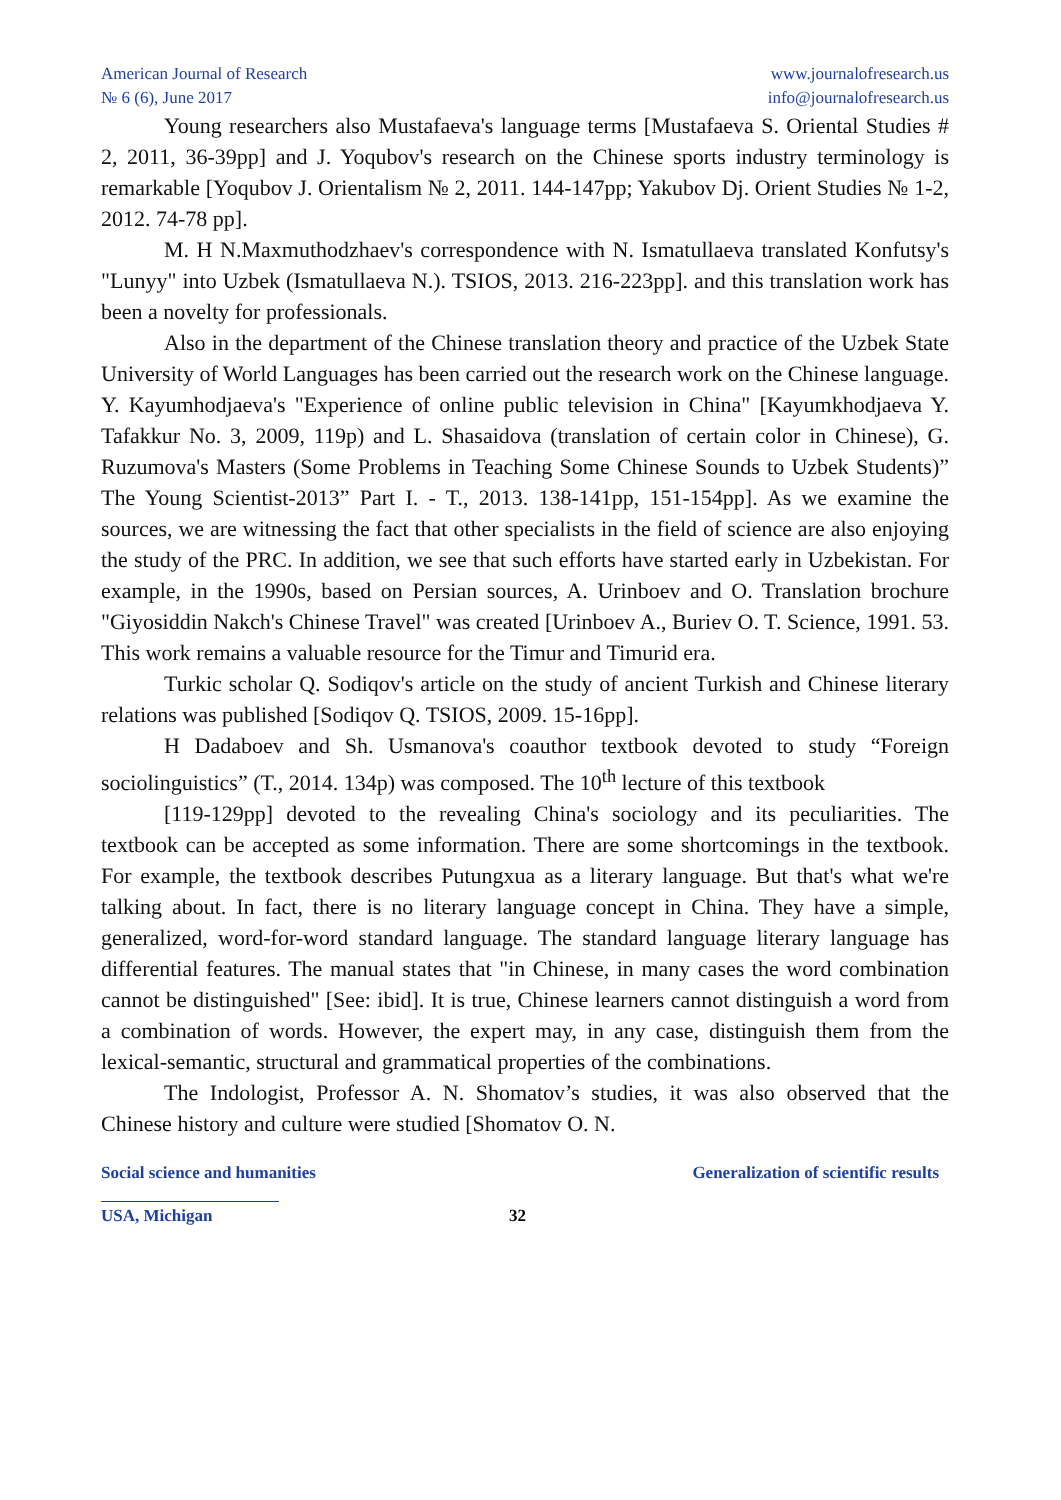American Journal of Research
№ 6 (6), June 2017
www.journalofresearch.us
info@journalofresearch.us
Young researchers also Mustafaeva's language terms [Mustafaeva S. Oriental Studies # 2, 2011, 36-39pp] and J. Yoqubov's research on the Chinese sports industry terminology is remarkable [Yoqubov J. Orientalism № 2, 2011. 144-147pp; Yakubov Dj. Orient Studies № 1-2, 2012. 74-78 pp].
M. H N.Maxmuthodzhaev's correspondence with N. Ismatullaeva translated Konfutsy's "Lunyy" into Uzbek (Ismatullaeva N.). TSIOS, 2013. 216-223pp]. and this translation work has been a novelty for professionals.
Also in the department of the Chinese translation theory and practice of the Uzbek State University of World Languages has been carried out the research work on the Chinese language. Y. Kayumhodjaeva's "Experience of online public television in China" [Kayumkhodjaeva Y. Tafakkur No. 3, 2009, 119p) and L. Shasaidova (translation of certain color in Chinese), G. Ruzumova's Masters (Some Problems in Teaching Some Chinese Sounds to Uzbek Students)” The Young Scientist-2013” Part I. - T., 2013. 138-141pp, 151-154pp]. As we examine the sources, we are witnessing the fact that other specialists in the field of science are also enjoying the study of the PRC. In addition, we see that such efforts have started early in Uzbekistan. For example, in the 1990s, based on Persian sources, A. Urinboev and O. Translation brochure "Giyosiddin Nakch's Chinese Travel" was created [Urinboev A., Buriev O. T. Science, 1991. 53. This work remains a valuable resource for the Timur and Timurid era.
Turkic scholar Q. Sodiqov's article on the study of ancient Turkish and Chinese literary relations was published [Sodiqov Q. TSIOS, 2009. 15-16pp].
H Dadaboev and Sh. Usmanova's coauthor textbook devoted to study “Foreign sociolinguistics” (T., 2014. 134p) was composed. The 10<sup>th</sup> lecture of this textbook
[119-129pp] devoted to the revealing China's sociology and its peculiarities. The textbook can be accepted as some information. There are some shortcomings in the textbook. For example, the textbook describes Putungxua as a literary language. But that's what we're talking about. In fact, there is no literary language concept in China. They have a simple, generalized, word-for-word standard language. The standard language literary language has differential features. The manual states that "in Chinese, in many cases the word combination cannot be distinguished" [See: ibid]. It is true, Chinese learners cannot distinguish a word from a combination of words. However, the expert may, in any case, distinguish them from the lexical-semantic, structural and grammatical properties of the combinations.
The Indologist, Professor A. N. Shomatov’s studies, it was also observed that the Chinese history and culture were studied [Shomatov O. N.
Social science and humanities Generalization of scientific results
USA, Michigan 32